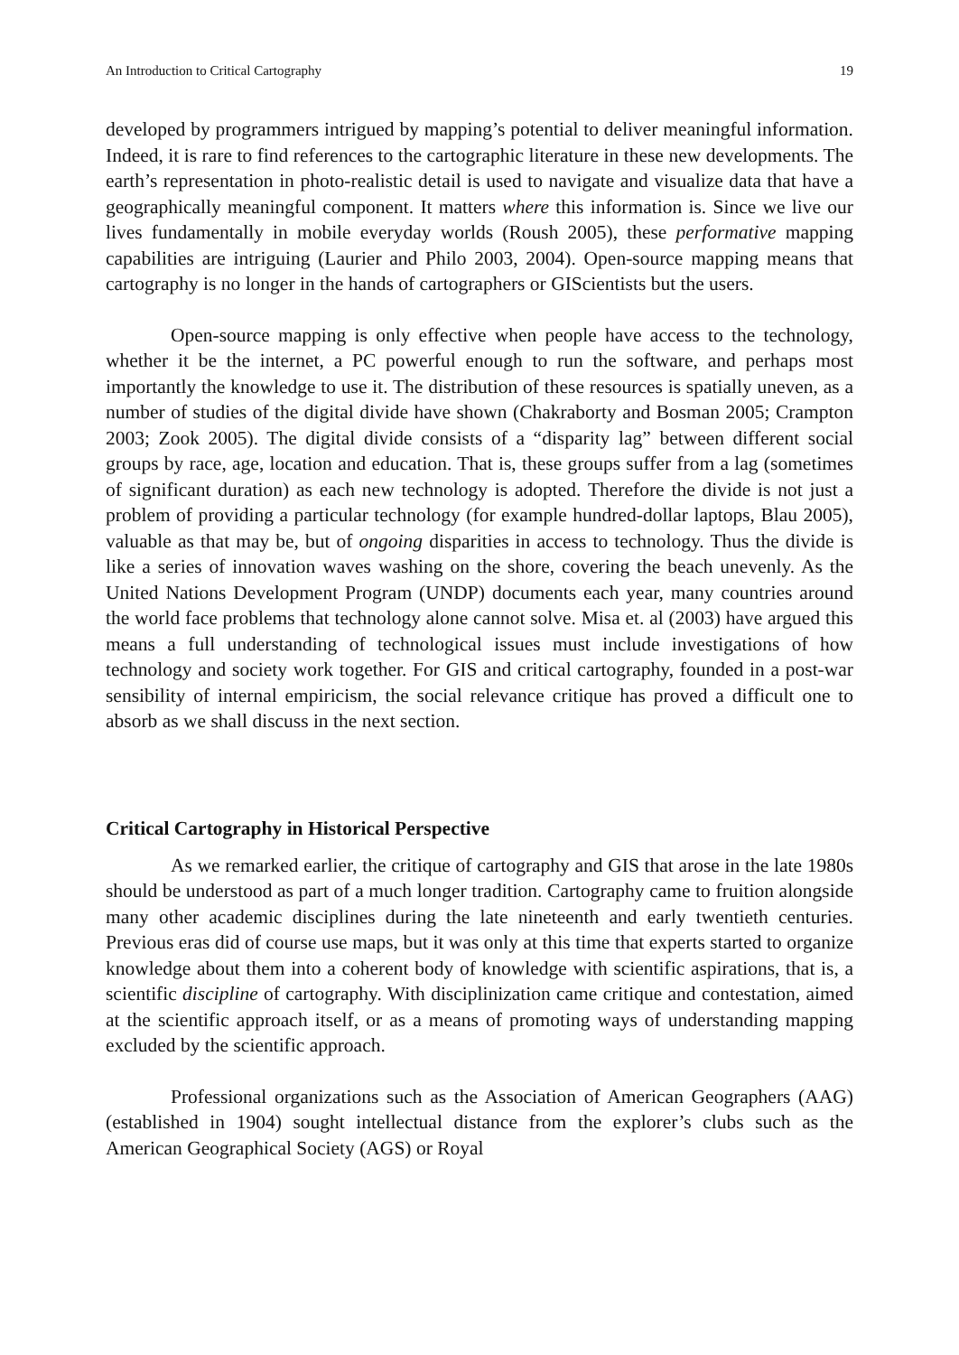An Introduction to Critical Cartography 19
developed by programmers intrigued by mapping’s potential to deliver meaningful information. Indeed, it is rare to find references to the cartographic literature in these new developments. The earth’s representation in photo-realistic detail is used to navigate and visualize data that have a geographically meaningful component. It matters where this information is. Since we live our lives fundamentally in mobile everyday worlds (Roush 2005), these performative mapping capabilities are intriguing (Laurier and Philo 2003, 2004). Open-source mapping means that cartography is no longer in the hands of cartographers or GIScientists but the users.
Open-source mapping is only effective when people have access to the technology, whether it be the internet, a PC powerful enough to run the software, and perhaps most importantly the knowledge to use it. The distribution of these resources is spatially uneven, as a number of studies of the digital divide have shown (Chakraborty and Bosman 2005; Crampton 2003; Zook 2005). The digital divide consists of a “disparity lag” between different social groups by race, age, location and education. That is, these groups suffer from a lag (sometimes of significant duration) as each new technology is adopted. Therefore the divide is not just a problem of providing a particular technology (for example hundred-dollar laptops, Blau 2005), valuable as that may be, but of ongoing disparities in access to technology. Thus the divide is like a series of innovation waves washing on the shore, covering the beach unevenly. As the United Nations Development Program (UNDP) documents each year, many countries around the world face problems that technology alone cannot solve. Misa et. al (2003) have argued this means a full understanding of technological issues must include investigations of how technology and society work together. For GIS and critical cartography, founded in a post-war sensibility of internal empiricism, the social relevance critique has proved a difficult one to absorb as we shall discuss in the next section.
Critical Cartography in Historical Perspective
As we remarked earlier, the critique of cartography and GIS that arose in the late 1980s should be understood as part of a much longer tradition. Cartography came to fruition alongside many other academic disciplines during the late nineteenth and early twentieth centuries. Previous eras did of course use maps, but it was only at this time that experts started to organize knowledge about them into a coherent body of knowledge with scientific aspirations, that is, a scientific discipline of cartography. With disciplinization came critique and contestation, aimed at the scientific approach itself, or as a means of promoting ways of understanding mapping excluded by the scientific approach.
Professional organizations such as the Association of American Geographers (AAG) (established in 1904) sought intellectual distance from the explorer’s clubs such as the American Geographical Society (AGS) or Royal